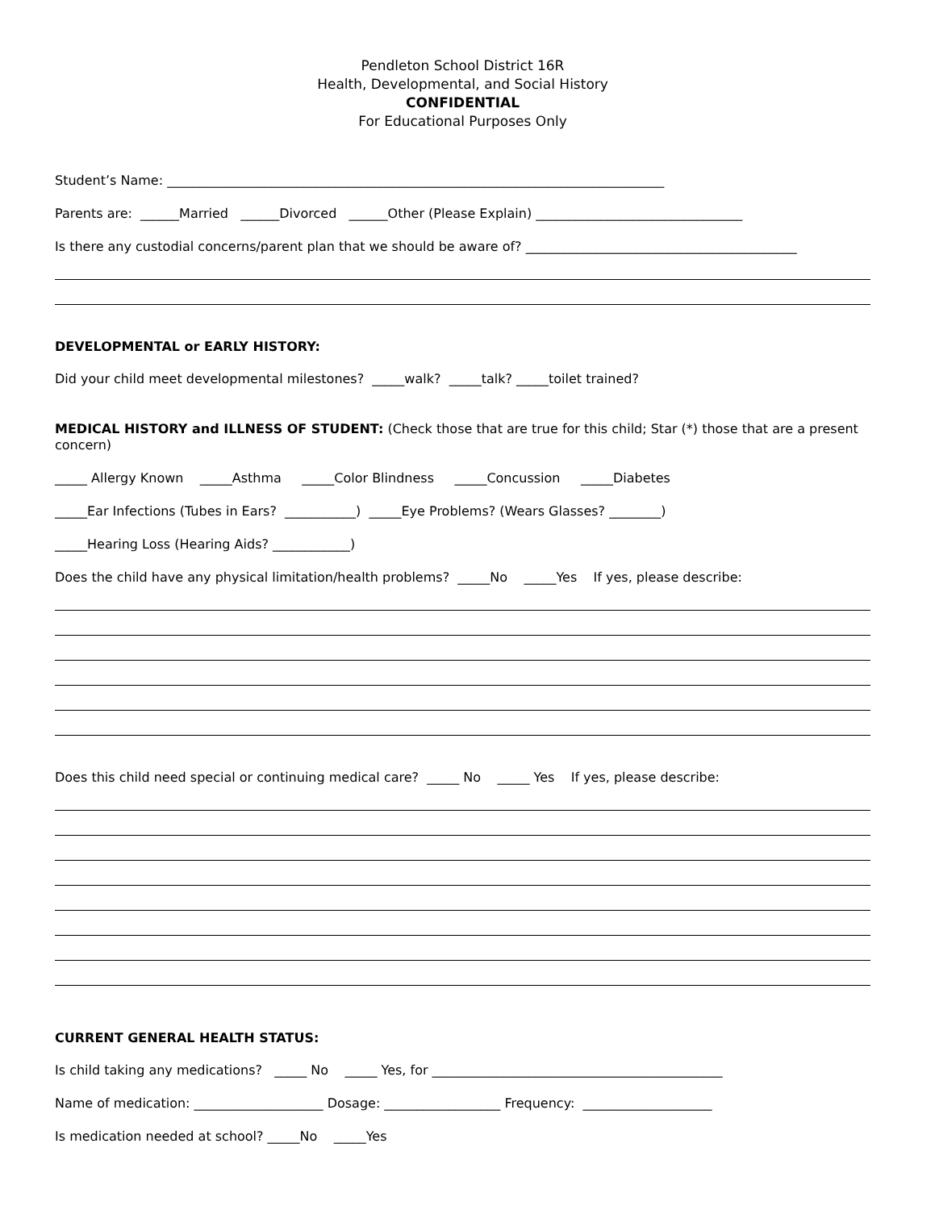Pendleton School District 16R
Health, Developmental, and Social History
CONFIDENTIAL
For Educational Purposes Only
Student’s Name: _____________________________________________________________________________
Parents are: ______Married ______Divorced ______Other (Please Explain) ________________________________
Is there any custodial concerns/parent plan that we should be aware of? __________________________________________
DEVELOPMENTAL or EARLY HISTORY:
Did your child meet developmental milestones? _____walk? _____talk? _____toilet trained?
MEDICAL HISTORY and ILLNESS OF STUDENT: (Check those that are true for this child; Star (*) those that are a present concern)
_____ Allergy Known _____Asthma _____Color Blindness _____Concussion _____Diabetes
_____Ear Infections (Tubes in Ears? ___________) _____Eye Problems? (Wears Glasses? ________)
_____Hearing Loss (Hearing Aids? ____________)
Does the child have any physical limitation/health problems? _____No _____Yes If yes, please describe:
Does this child need special or continuing medical care? _____ No _____ Yes If yes, please describe:
CURRENT GENERAL HEALTH STATUS:
Is child taking any medications? _____ No _____ Yes, for _____________________________________________
Name of medication: ____________________ Dosage: __________________ Frequency: ____________________
Is medication needed at school? _____No _____Yes